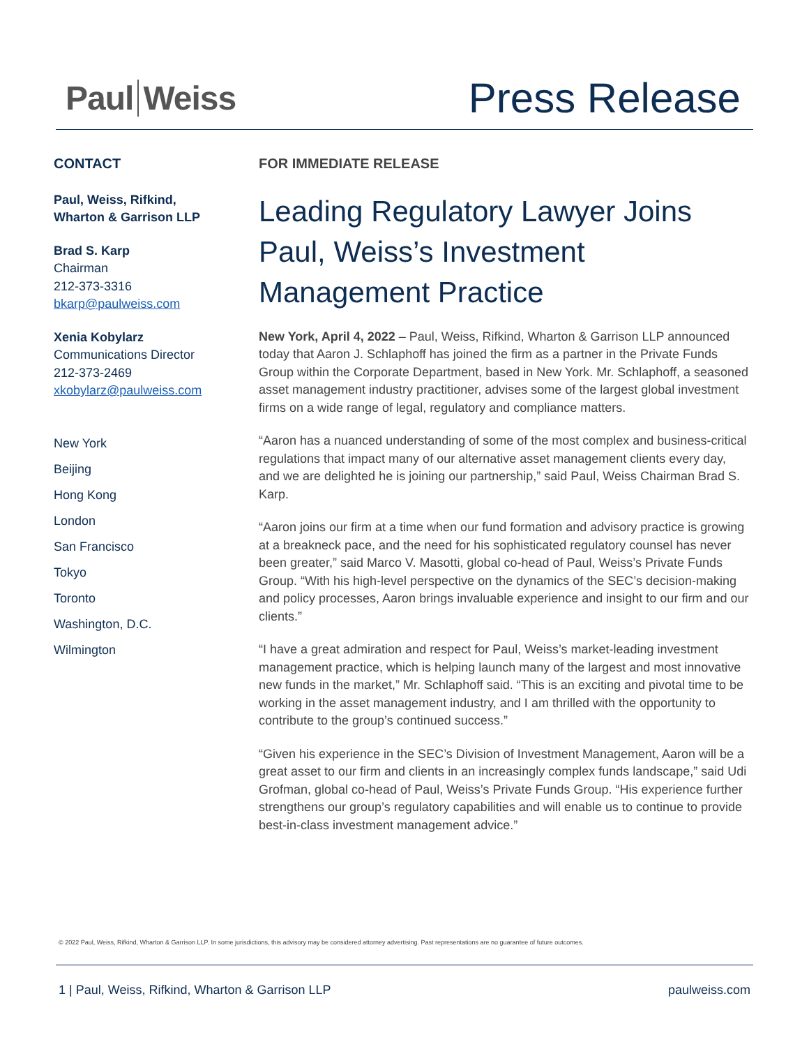Paul Weiss
Press Release
CONTACT
Paul, Weiss, Rifkind,
Wharton & Garrison LLP
Brad S. Karp
Chairman
212-373-3316
bkarp@paulweiss.com
Xenia Kobylarz
Communications Director
212-373-2469
xkobylarz@paulweiss.com
New York
Beijing
Hong Kong
London
San Francisco
Tokyo
Toronto
Washington, D.C.
Wilmington
FOR IMMEDIATE RELEASE
Leading Regulatory Lawyer Joins Paul, Weiss’s Investment Management Practice
New York, April 4, 2022 – Paul, Weiss, Rifkind, Wharton & Garrison LLP announced today that Aaron J. Schlaphoff has joined the firm as a partner in the Private Funds Group within the Corporate Department, based in New York. Mr. Schlaphoff, a seasoned asset management industry practitioner, advises some of the largest global investment firms on a wide range of legal, regulatory and compliance matters.
“Aaron has a nuanced understanding of some of the most complex and business-critical regulations that impact many of our alternative asset management clients every day, and we are delighted he is joining our partnership,” said Paul, Weiss Chairman Brad S. Karp.
“Aaron joins our firm at a time when our fund formation and advisory practice is growing at a breakneck pace, and the need for his sophisticated regulatory counsel has never been greater,” said Marco V. Masotti, global co-head of Paul, Weiss’s Private Funds Group. “With his high-level perspective on the dynamics of the SEC’s decision-making and policy processes, Aaron brings invaluable experience and insight to our firm and our clients.”
“I have a great admiration and respect for Paul, Weiss’s market-leading investment management practice, which is helping launch many of the largest and most innovative new funds in the market,” Mr. Schlaphoff said. “This is an exciting and pivotal time to be working in the asset management industry, and I am thrilled with the opportunity to contribute to the group’s continued success.”
“Given his experience in the SEC’s Division of Investment Management, Aaron will be a great asset to our firm and clients in an increasingly complex funds landscape,” said Udi Grofman, global co-head of Paul, Weiss’s Private Funds Group. “His experience further strengthens our group’s regulatory capabilities and will enable us to continue to provide best-in-class investment management advice.”
© 2022 Paul, Weiss, Rifkind, Wharton & Garrison LLP. In some jurisdictions, this advisory may be considered attorney advertising. Past representations are no guarantee of future outcomes.
1 | Paul, Weiss, Rifkind, Wharton & Garrison LLP
paulweiss.com